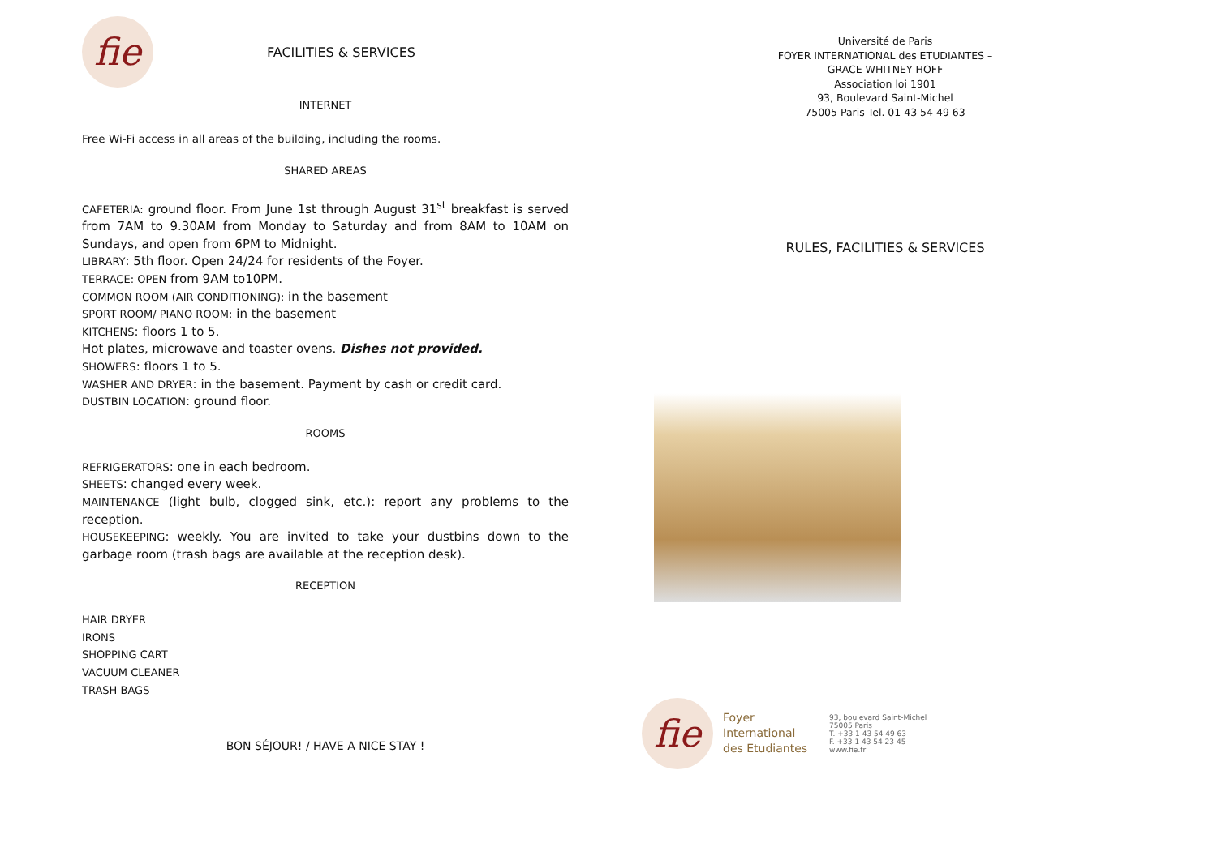fie
FACILITIES & SERVICES
INTERNET
Free Wi-Fi access in all areas of the building, including the rooms.
SHARED AREAS
CAFETERIA: ground floor. From June 1st through August 31<sup>st</sup> breakfast is served from 7AM to 9.30AM from Monday to Saturday and from 8AM to 10AM on Sundays, and open from 6PM to Midnight.
LIBRARY: 5th floor. Open 24/24 for residents of the Foyer.
TERRACE: OPEN from 9AM to10PM.
COMMON ROOM (AIR CONDITIONING): in the basement
SPORT ROOM/ PIANO ROOM: in the basement
KITCHENS: floors 1 to 5.
Hot plates, microwave and toaster ovens. Dishes not provided.
SHOWERS: floors 1 to 5.
WASHER AND DRYER: in the basement. Payment by cash or credit card.
DUSTBIN LOCATION: ground floor.
ROOMS
REFRIGERATORS: one in each bedroom.
SHEETS: changed every week.
MAINTENANCE (light bulb, clogged sink, etc.): report any problems to the reception.
HOUSEKEEPING: weekly. You are invited to take your dustbins down to the garbage room (trash bags are available at the reception desk).
RECEPTION
HAIR DRYER
IRONS
SHOPPING CART
VACUUM CLEANER
TRASH BAGS
BON SÉJOUR! / HAVE A NICE STAY !
Université de Paris
FOYER INTERNATIONAL des ETUDIANTES –
GRACE WHITNEY HOFF
Association loi 1901
93, Boulevard Saint-Michel
75005 Paris Tel. 01 43 54 49 63
RULES, FACILITIES & SERVICES
fie
Foyer
International
des Etudiantes
93, boulevard Saint-Michel
75005 Paris
T. +33 1 43 54 49 63
F. +33 1 43 54 23 45
www.fie.fr